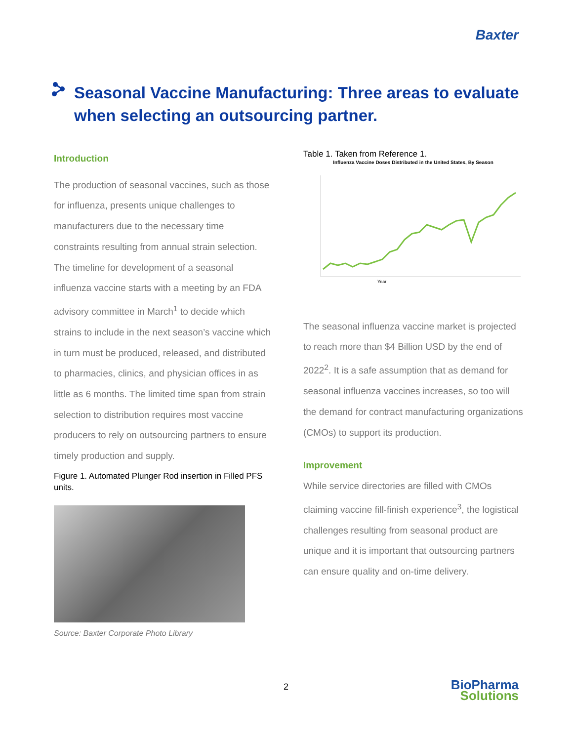Baxter
Seasonal Vaccine Manufacturing: Three areas to evaluate when selecting an outsourcing partner.
Introduction
The production of seasonal vaccines, such as those for influenza, presents unique challenges to manufacturers due to the necessary time constraints resulting from annual strain selection. The timeline for development of a seasonal influenza vaccine starts with a meeting by an FDA advisory committee in March<sup>1</sup> to decide which strains to include in the next season’s vaccine which in turn must be produced, released, and distributed to pharmacies, clinics, and physician offices in as little as 6 months. The limited time span from strain selection to distribution requires most vaccine producers to rely on outsourcing partners to ensure timely production and supply.
Figure 1. Automated Plunger Rod insertion in Filled PFS units.
Source: Baxter Corporate Photo Library
Table 1. Taken from Reference 1.
Influenza Vaccine Doses Distributed in the United States, By Season
Year
The seasonal influenza vaccine market is projected to reach more than $4 Billion USD by the end of 2022<sup>2</sup>. It is a safe assumption that as demand for seasonal influenza vaccines increases, so too will the demand for contract manufacturing organizations (CMOs) to support its production.
Improvement
While service directories are filled with CMOs claiming vaccine fill-finish experience<sup>3</sup>, the logistical challenges resulting from seasonal product are unique and it is important that outsourcing partners can ensure quality and on-time delivery.
2
BioPharma
Solutions